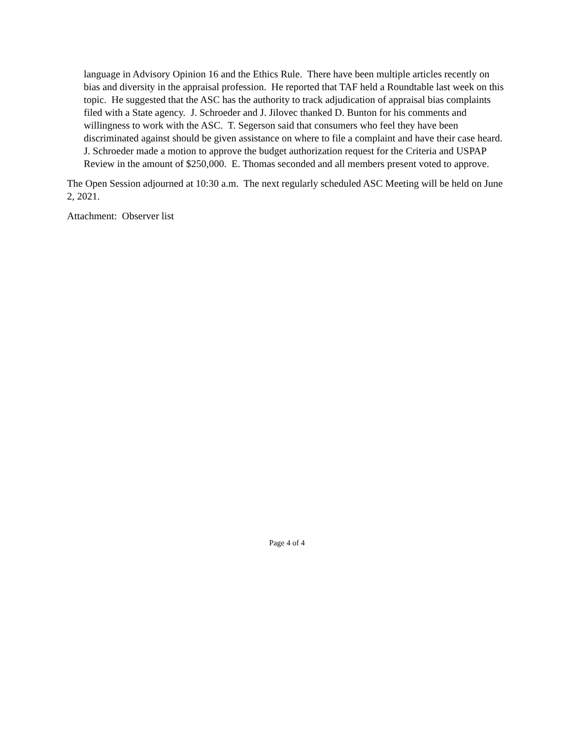language in Advisory Opinion 16 and the Ethics Rule. There have been multiple articles recently on bias and diversity in the appraisal profession. He reported that TAF held a Roundtable last week on this topic. He suggested that the ASC has the authority to track adjudication of appraisal bias complaints filed with a State agency. J. Schroeder and J. Jilovec thanked D. Bunton for his comments and willingness to work with the ASC. T. Segerson said that consumers who feel they have been discriminated against should be given assistance on where to file a complaint and have their case heard. J. Schroeder made a motion to approve the budget authorization request for the Criteria and USPAP Review in the amount of $250,000. E. Thomas seconded and all members present voted to approve.
The Open Session adjourned at 10:30 a.m. The next regularly scheduled ASC Meeting will be held on June 2, 2021.
Attachment: Observer list
Page 4 of 4